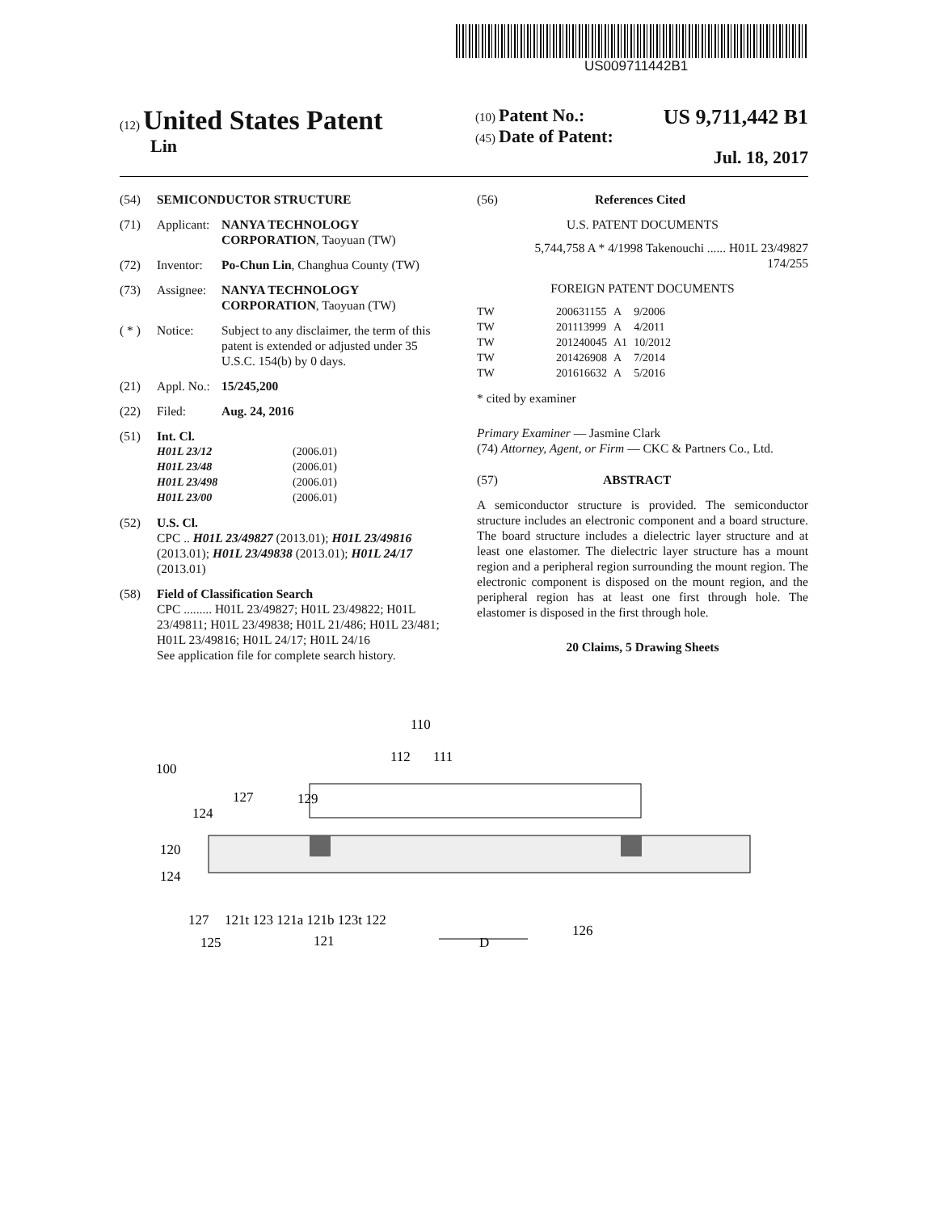US009711442B1
(12) United States Patent
Lin
(10) Patent No.: US 9,711,442 B1
(45) Date of Patent: Jul. 18, 2017
(54) SEMICONDUCTOR STRUCTURE
(71) Applicant: NANYA TECHNOLOGY CORPORATION, Taoyuan (TW)
(72) Inventor: Po-Chun Lin, Changhua County (TW)
(73) Assignee: NANYA TECHNOLOGY CORPORATION, Taoyuan (TW)
( * ) Notice: Subject to any disclaimer, the term of this patent is extended or adjusted under 35 U.S.C. 154(b) by 0 days.
(21) Appl. No.: 15/245,200
(22) Filed: Aug. 24, 2016
(51) Int. Cl.
| H01L 23/12 | (2006.01) |
| H01L 23/48 | (2006.01) |
| H01L 23/498 | (2006.01) |
| H01L 23/00 | (2006.01) |
(52) U.S. Cl.
CPC .. H01L 23/49827 (2013.01); H01L 23/49816 (2013.01); H01L 23/49838 (2013.01); H01L 24/17 (2013.01)
(58) Field of Classification Search
CPC ......... H01L 23/49827; H01L 23/49822; H01L 23/49811; H01L 23/49838; H01L 21/486; H01L 23/481; H01L 23/49816; H01L 24/17; H01L 24/16
See application file for complete search history.
(56) References Cited
U.S. PATENT DOCUMENTS
5,744,758 A * 4/1998 Takenouchi ...... H01L 23/49827
174/255
FOREIGN PATENT DOCUMENTS
| TW | 200631155 | A | 9/2006 |
| TW | 201113999 | A | 4/2011 |
| TW | 201240045 | A1 | 10/2012 |
| TW | 201426908 | A | 7/2014 |
| TW | 201616632 | A | 5/2016 |
* cited by examiner
Primary Examiner — Jasmine Clark
(74) Attorney, Agent, or Firm — CKC & Partners Co., Ltd.
(57) ABSTRACT
A semiconductor structure is provided. The semiconductor structure includes an electronic component and a board structure. The board structure includes a dielectric layer structure and at least one elastomer. The dielectric layer structure has a mount region and a peripheral region surrounding the mount region. The electronic component is disposed on the mount region, and the peripheral region has at least one first through hole. The elastomer is disposed in the first through hole.
20 Claims, 5 Drawing Sheets
110
112
111
100
124
127
129
120
124
127
121t 123 121a 121b 123t 122
126
125
121
D